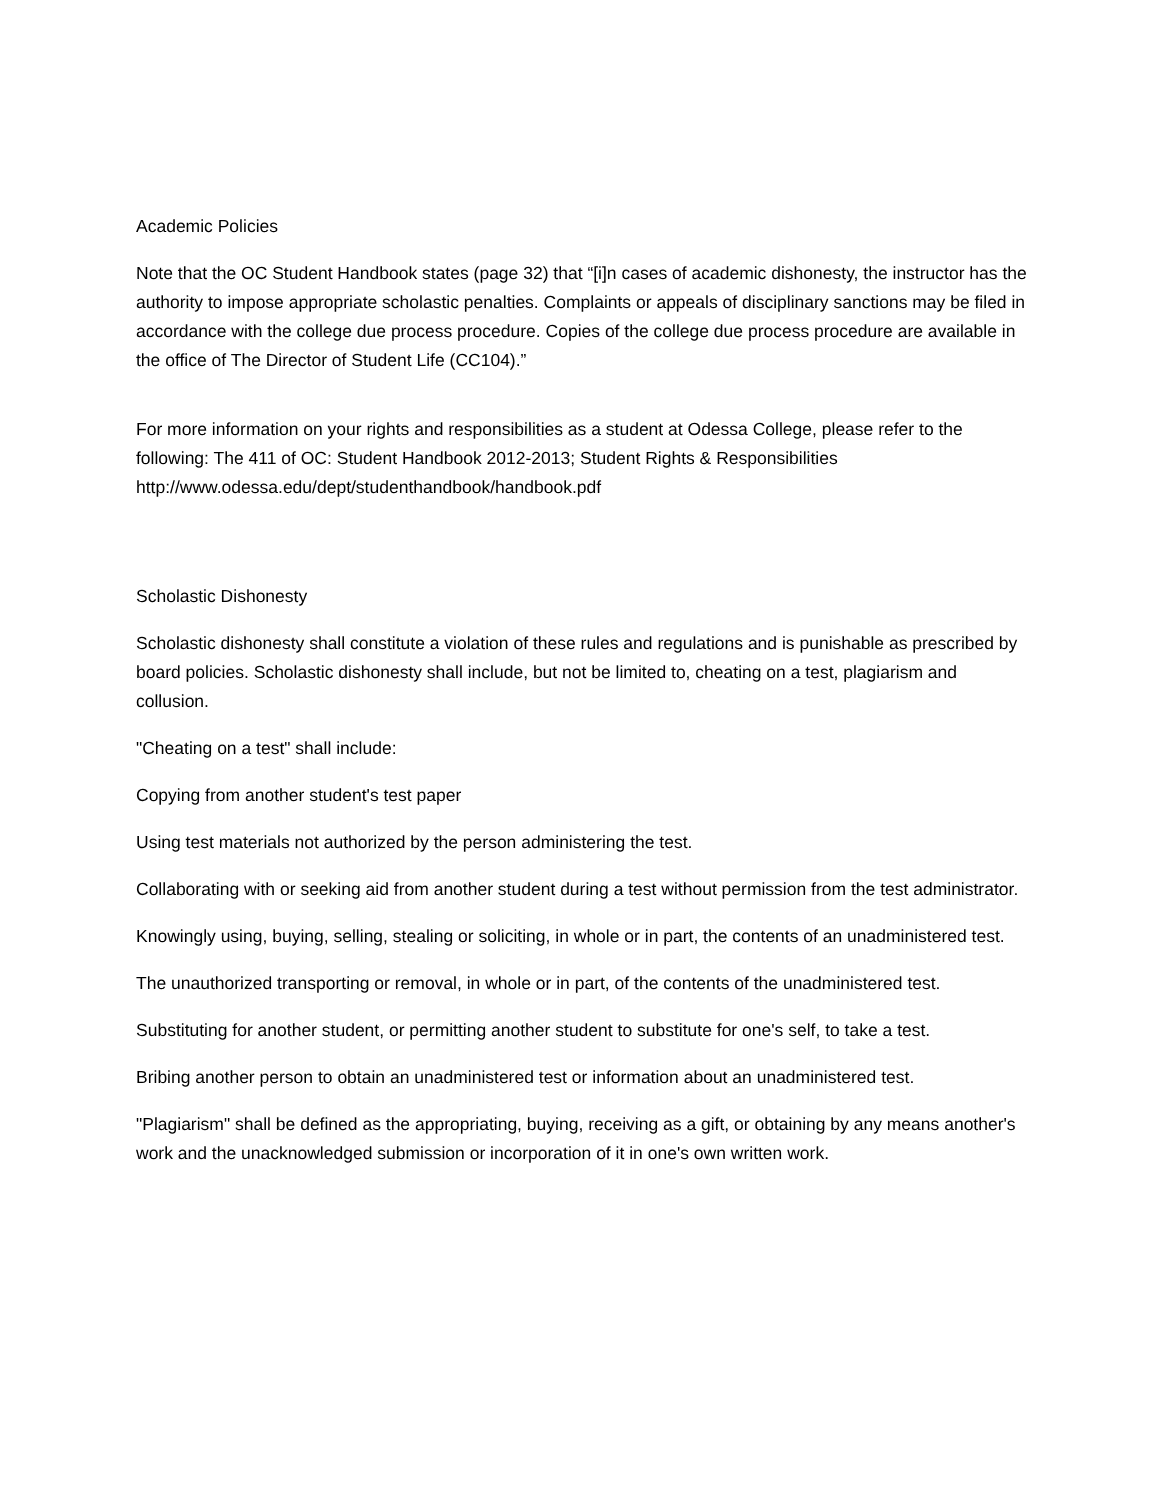Academic Policies
Note that the OC Student Handbook states (page 32) that “[i]n cases of academic dishonesty, the instructor has the authority to impose appropriate scholastic penalties. Complaints or appeals of disciplinary sanctions may be filed in accordance with the college due process procedure. Copies of the college due process procedure are available in the office of The Director of Student Life (CC104).”
For more information on your rights and responsibilities as a student at Odessa College, please refer to the following: The 411 of OC: Student Handbook 2012-2013; Student Rights & Responsibilities http://www.odessa.edu/dept/studenthandbook/handbook.pdf
Scholastic Dishonesty
Scholastic dishonesty shall constitute a violation of these rules and regulations and is punishable as prescribed by board policies. Scholastic dishonesty shall include, but not be limited to, cheating on a test, plagiarism and collusion.
"Cheating on a test" shall include:
Copying from another student's test paper
Using test materials not authorized by the person administering the test.
Collaborating with or seeking aid from another student during a test without permission from the test administrator.
Knowingly using, buying, selling, stealing or soliciting, in whole or in part, the contents of an unadministered test.
The unauthorized transporting or removal, in whole or in part, of the contents of the unadministered test.
Substituting for another student, or permitting another student to substitute for one's self, to take a test.
Bribing another person to obtain an unadministered test or information about an unadministered test.
"Plagiarism" shall be defined as the appropriating, buying, receiving as a gift, or obtaining by any means another's work and the unacknowledged submission or incorporation of it in one's own written work.